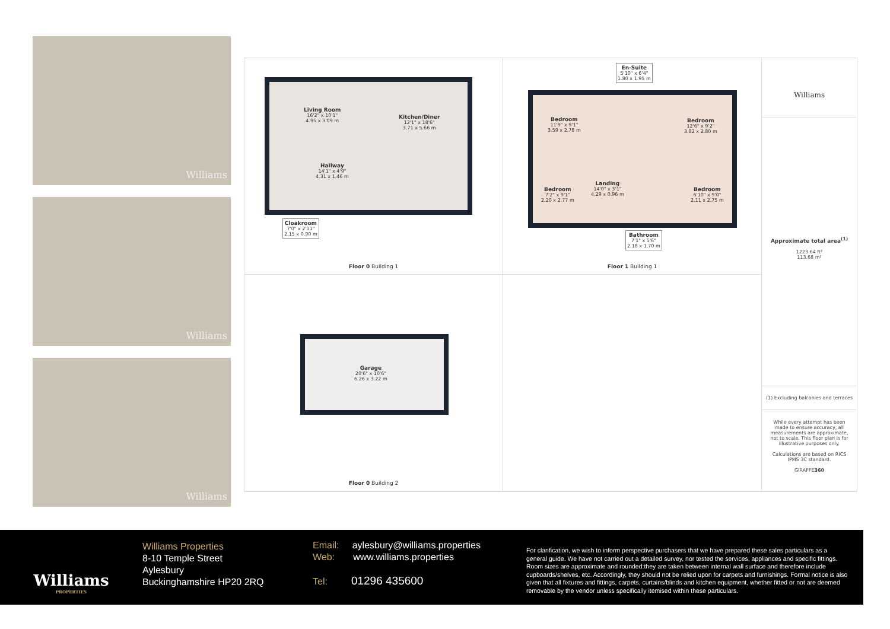Williams
Williams
Williams
Living Room
16'2" x 10'1"
4.95 x 3.09 m
Kitchen/Diner
12'1" x 18'6"
3.71 x 5.66 m
Hallway
14'1" x 4'9"
4.31 x 1.46 m
Cloakroom
7'0" x 2'11"
2.15 x 0.90 m
Floor 0 Building 1
En-Suite
5'10" x 6'4"
1.80 x 1.95 m
Bedroom
11'9" x 9'1"
3.59 x 2.78 m
Bedroom
12'6" x 9'2"
3.82 x 2.80 m
Bedroom
7'2" x 9'1"
2.20 x 2.77 m
Landing
14'0" x 3'1"
4.29 x 0.96 m
Bedroom
6'10" x 9'0"
2.11 x 2.75 m
Bathroom
7'1" x 5'6"
2.18 x 1.70 m
Floor 1 Building 1
Williams
Approximate total area<sup>(1)</sup>
1223.64 ft²
113.68 m²
(1) Excluding balconies and terraces
While every attempt has been made to ensure accuracy, all measurements are approximate, not to scale. This floor plan is for illustrative purposes only.
Calculations are based on RICS IPMS 3C standard.
GIRAFFE360
Garage
20'6" x 10'6"
6.26 x 3.22 m
Floor 0 Building 2
Williams
PROPERTIES
Williams Properties
8-10 Temple Street
Aylesbury
Buckinghamshire HP20 2RQ
Email: aylesbury@williams.properties
Web: www.williams.properties
Tel: 01296 435600
For clarification, we wish to inform perspective purchasers that we have prepared these sales particulars as a general guide. We have not carried out a detailed survey, nor tested the services, appliances and specific fittings. Room sizes are approximate and rounded:they are taken between internal wall surface and therefore include cupboards/shelves, etc. Accordingly, they should not be relied upon for carpets and furnishings. Formal notice is also given that all fixtures and fittings, carpets, curtains/blinds and kitchen equipment, whether fitted or not are deemed removable by the vendor unless specifically itemised within these particulars.